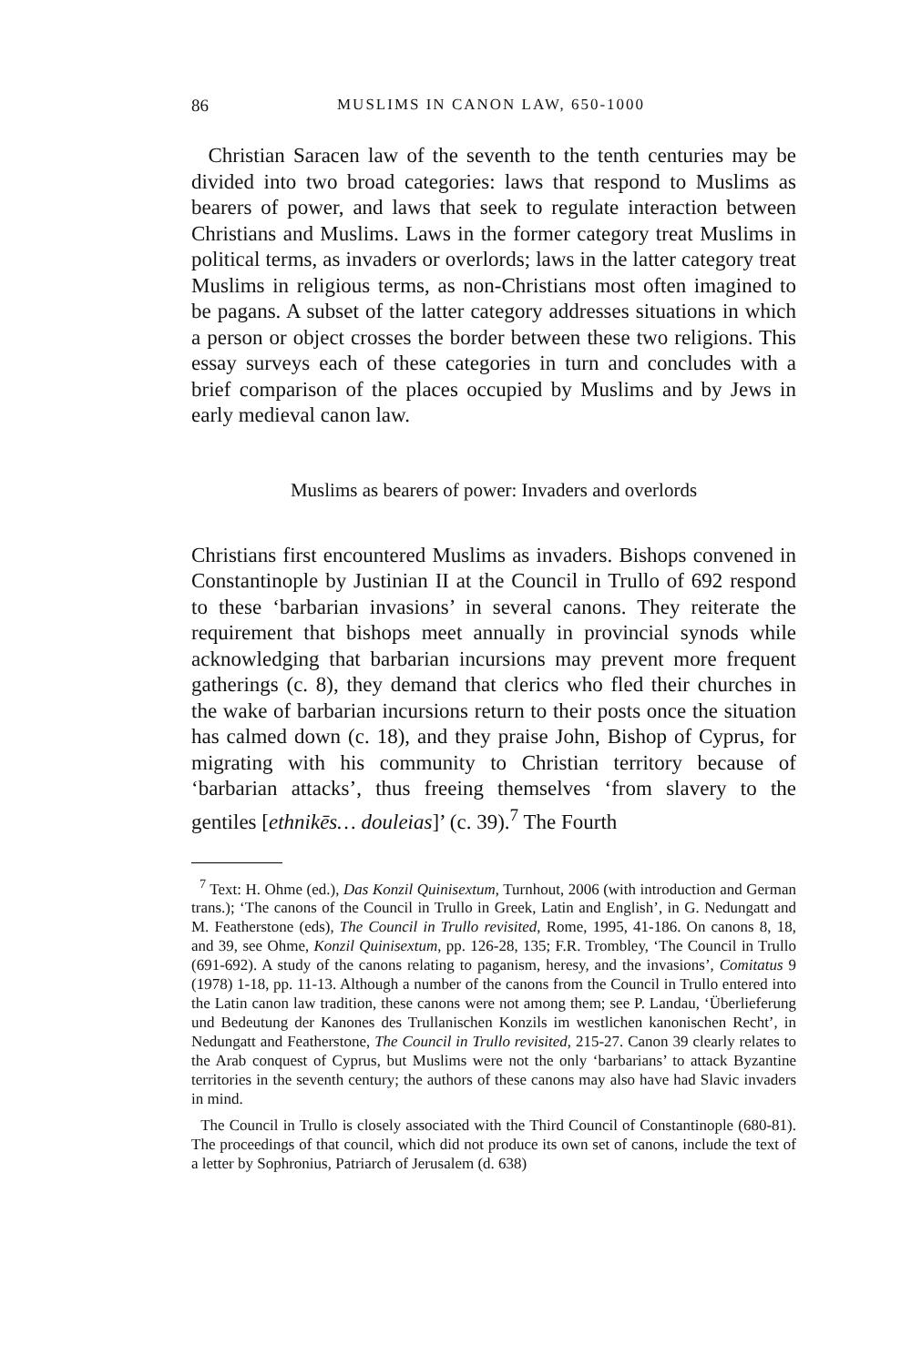86 MUSLIMS IN CANON LAW, 650-1000
Christian Saracen law of the seventh to the tenth centuries may be divided into two broad categories: laws that respond to Muslims as bearers of power, and laws that seek to regulate interaction between Christians and Muslims. Laws in the former category treat Muslims in political terms, as invaders or overlords; laws in the latter category treat Muslims in religious terms, as non-Christians most often imagined to be pagans. A subset of the latter category addresses situations in which a person or object crosses the border between these two religions. This essay surveys each of these categories in turn and concludes with a brief comparison of the places occupied by Muslims and by Jews in early medieval canon law.
Muslims as bearers of power: Invaders and overlords
Christians first encountered Muslims as invaders. Bishops convened in Constantinople by Justinian II at the Council in Trullo of 692 respond to these ‘barbarian invasions’ in several canons. They reiterate the requirement that bishops meet annually in provincial synods while acknowledging that barbarian incursions may prevent more frequent gatherings (c. 8), they demand that clerics who fled their churches in the wake of barbarian incursions return to their posts once the situation has calmed down (c. 18), and they praise John, Bishop of Cyprus, for migrating with his community to Christian territory because of ‘barbarian attacks’, thus freeing themselves ‘from slavery to the gentiles [ethnikēs… douleias]’ (c. 39).<sup>7</sup> The Fourth
<sup>7</sup> Text: H. Ohme (ed.), Das Konzil Quinisextum, Turnhout, 2006 (with introduction and German trans.); ‘The canons of the Council in Trullo in Greek, Latin and English’, in G. Nedungatt and M. Featherstone (eds), The Council in Trullo revisited, Rome, 1995, 41-186. On canons 8, 18, and 39, see Ohme, Konzil Quinisextum, pp. 126-28, 135; F.R. Trombley, ‘The Council in Trullo (691-692). A study of the canons relating to paganism, heresy, and the invasions’, Comitatus 9 (1978) 1-18, pp. 11-13. Although a number of the canons from the Council in Trullo entered into the Latin canon law tradition, these canons were not among them; see P. Landau, ‘Überlieferung und Bedeutung der Kanones des Trullanischen Konzils im westlichen kanonischen Recht’, in Nedungatt and Featherstone, The Council in Trullo revisited, 215-27. Canon 39 clearly relates to the Arab conquest of Cyprus, but Muslims were not the only ‘barbarians’ to attack Byzantine territories in the seventh century; the authors of these canons may also have had Slavic invaders in mind.
The Council in Trullo is closely associated with the Third Council of Constantinople (680-81). The proceedings of that council, which did not produce its own set of canons, include the text of a letter by Sophronius, Patriarch of Jerusalem (d. 638)